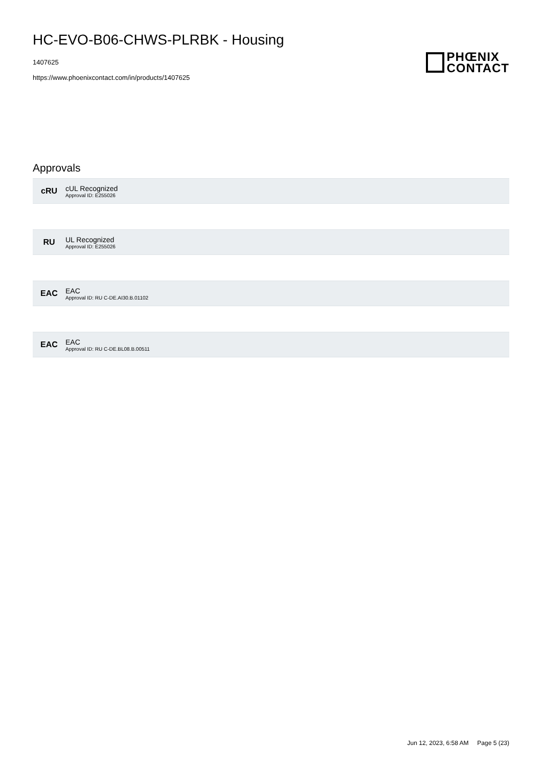HC-EVO-B06-CHWS-PLRBK - Housing
1407625
https://www.phoenixcontact.com/in/products/1407625
PHŒNIX
CONTACT
Approvals
cRU
cUL Recognized
Approval ID: E255026
RU
UL Recognized
Approval ID: E255026
EAC
EAC
Approval ID: RU C-DE.AI30.B.01102
EAC
EAC
Approval ID: RU C-DE.BL08.B.00511
Jun 12, 2023, 6:58 AM Page 5 (23)